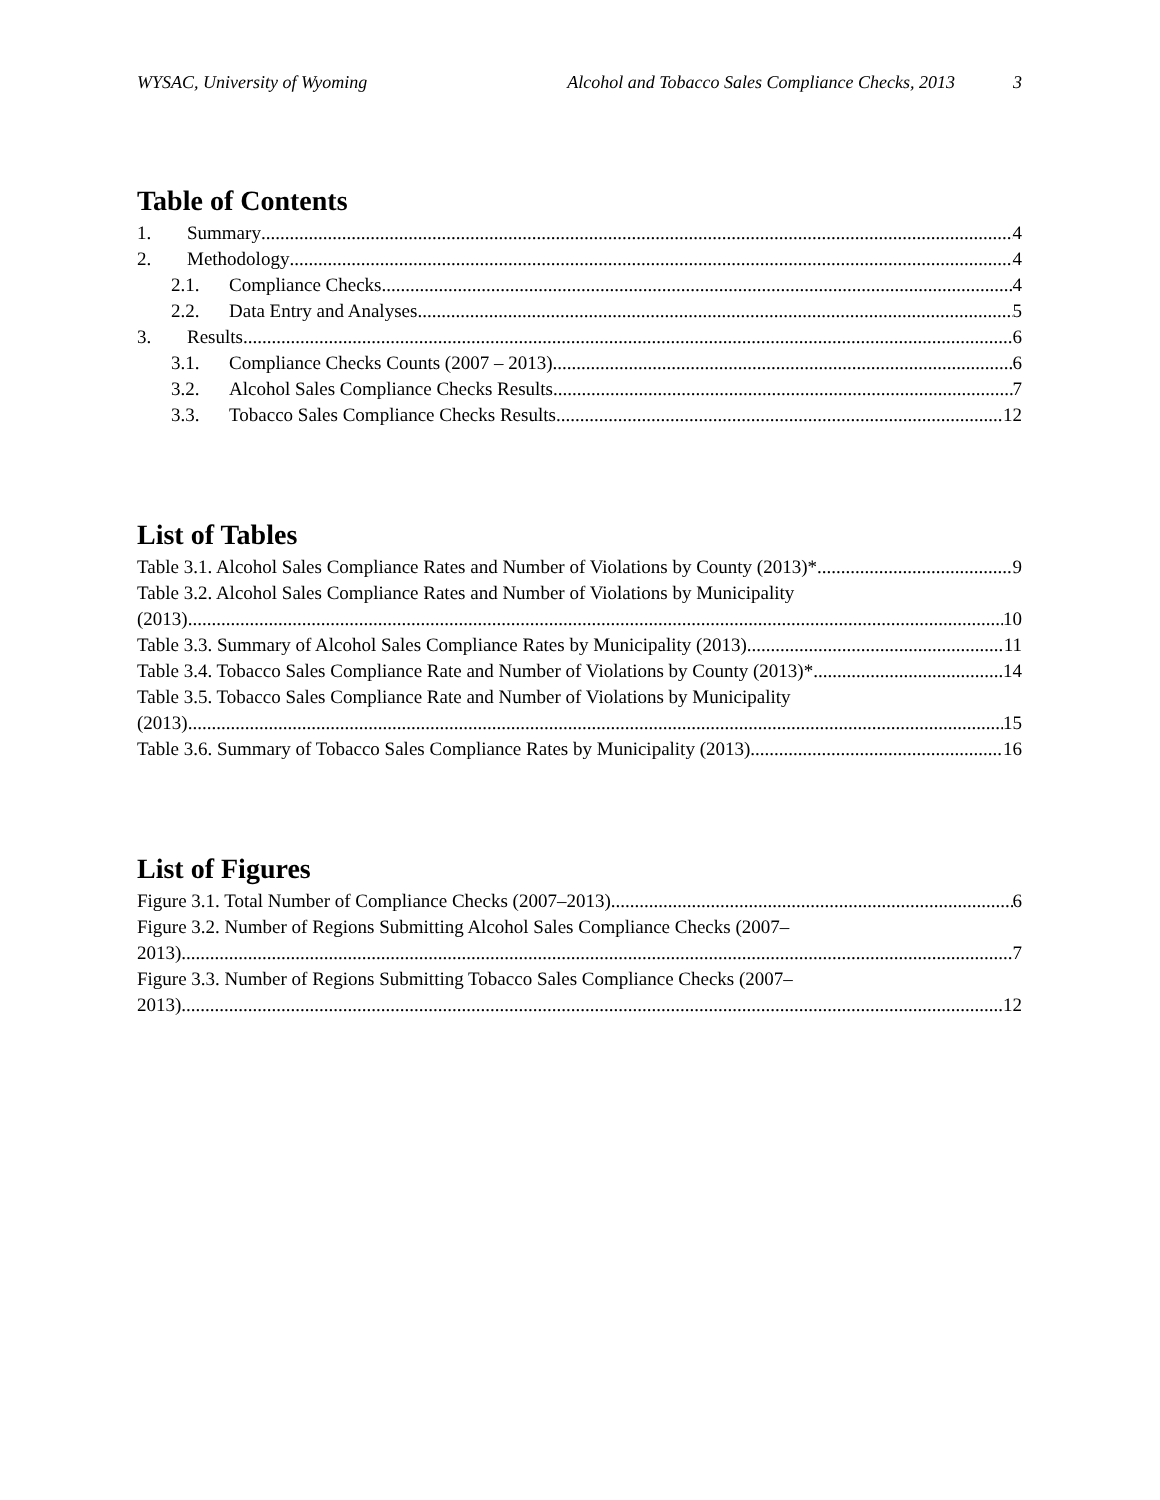WYSAC, University of Wyoming Alcohol and Tobacco Sales Compliance Checks, 2013 3
Table of Contents
1. Summary 4
2. Methodology 4
2.1. Compliance Checks 4
2.2. Data Entry and Analyses 5
3. Results 6
3.1. Compliance Checks Counts (2007 – 2013) 6
3.2. Alcohol Sales Compliance Checks Results 7
3.3. Tobacco Sales Compliance Checks Results 12
List of Tables
Table 3.1. Alcohol Sales Compliance Rates and Number of Violations by County (2013)* 9
Table 3.2. Alcohol Sales Compliance Rates and Number of Violations by Municipality
(2013) 10
Table 3.3. Summary of Alcohol Sales Compliance Rates by Municipality (2013) 11
Table 3.4. Tobacco Sales Compliance Rate and Number of Violations by County (2013)* 14
Table 3.5. Tobacco Sales Compliance Rate and Number of Violations by Municipality
(2013) 15
Table 3.6. Summary of Tobacco Sales Compliance Rates by Municipality (2013) 16
List of Figures
Figure 3.1. Total Number of Compliance Checks (2007–2013) 6
Figure 3.2. Number of Regions Submitting Alcohol Sales Compliance Checks (2007–
2013) 7
Figure 3.3. Number of Regions Submitting Tobacco Sales Compliance Checks (2007–
2013) 12